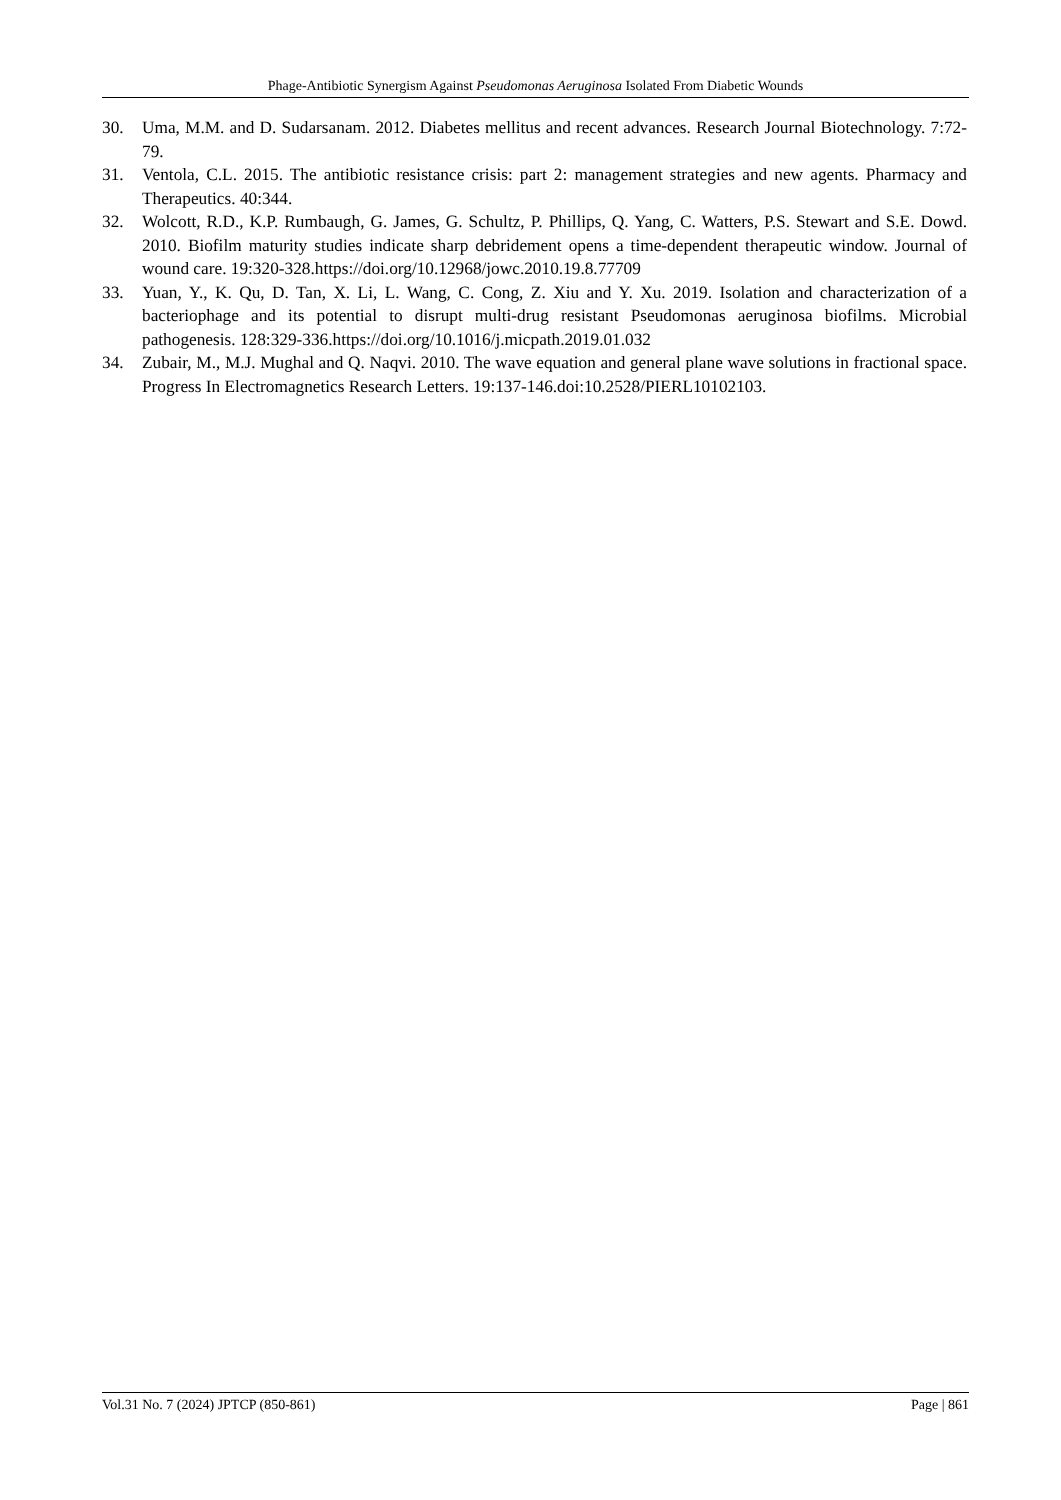Phage-Antibiotic Synergism Against Pseudomonas Aeruginosa Isolated From Diabetic Wounds
30. Uma, M.M. and D. Sudarsanam. 2012. Diabetes mellitus and recent advances. Research Journal Biotechnology. 7:72-79.
31. Ventola, C.L. 2015. The antibiotic resistance crisis: part 2: management strategies and new agents. Pharmacy and Therapeutics. 40:344.
32. Wolcott, R.D., K.P. Rumbaugh, G. James, G. Schultz, P. Phillips, Q. Yang, C. Watters, P.S. Stewart and S.E. Dowd. 2010. Biofilm maturity studies indicate sharp debridement opens a time-dependent therapeutic window. Journal of wound care. 19:320-328.https://doi.org/10.12968/jowc.2010.19.8.77709
33. Yuan, Y., K. Qu, D. Tan, X. Li, L. Wang, C. Cong, Z. Xiu and Y. Xu. 2019. Isolation and characterization of a bacteriophage and its potential to disrupt multi-drug resistant Pseudomonas aeruginosa biofilms. Microbial pathogenesis. 128:329-336.https://doi.org/10.1016/j.micpath.2019.01.032
34. Zubair, M., M.J. Mughal and Q. Naqvi. 2010. The wave equation and general plane wave solutions in fractional space. Progress In Electromagnetics Research Letters. 19:137-146.doi:10.2528/PIERL10102103.
Vol.31 No. 7 (2024) JPTCP (850-861) Page | 861